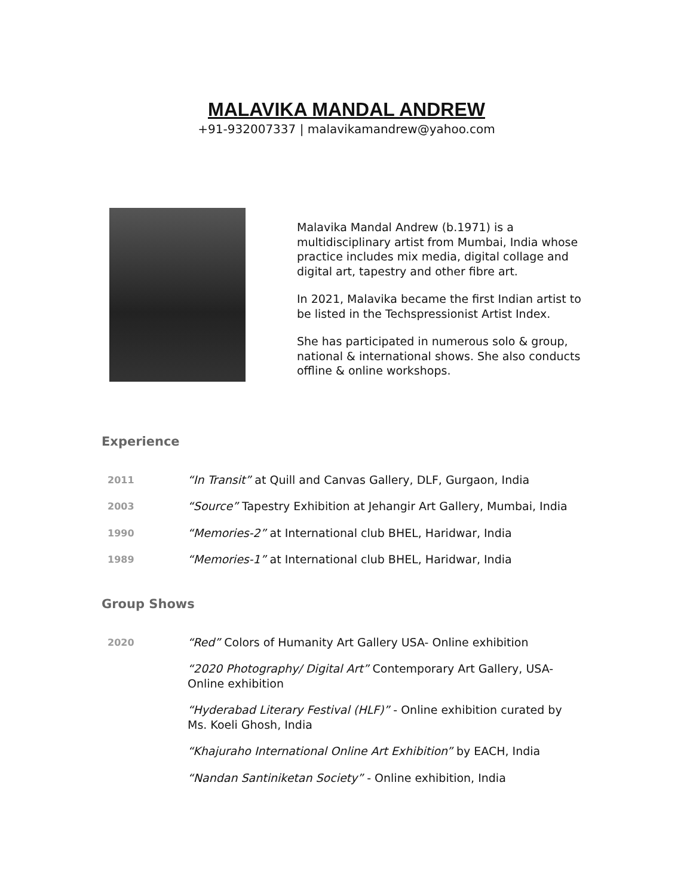MALAVIKA MANDAL ANDREW
+91-932007337 | malavikamandrew@yahoo.com
Malavika Mandal Andrew (b.1971) is a multidisciplinary artist from Mumbai, India whose practice includes mix media, digital collage and digital art, tapestry and other fibre art.
In 2021, Malavika became the first Indian artist to be listed in the Techspressionist Artist Index.
She has participated in numerous solo & group, national & international shows. She also conducts offline & online workshops.
Experience
2011
“In Transit” at Quill and Canvas Gallery, DLF, Gurgaon, India
2003
“Source” Tapestry Exhibition at Jehangir Art Gallery, Mumbai, India
1990
“Memories-2” at International club BHEL, Haridwar, India
1989
“Memories-1” at International club BHEL, Haridwar, India
Group Shows
2020
“Red” Colors of Humanity Art Gallery USA- Online exhibition
“2020 Photography/ Digital Art” Contemporary Art Gallery, USA- Online exhibition
“Hyderabad Literary Festival (HLF)” - Online exhibition curated by Ms. Koeli Ghosh, India
“Khajuraho International Online Art Exhibition” by EACH, India
“Nandan Santiniketan Society” - Online exhibition, India